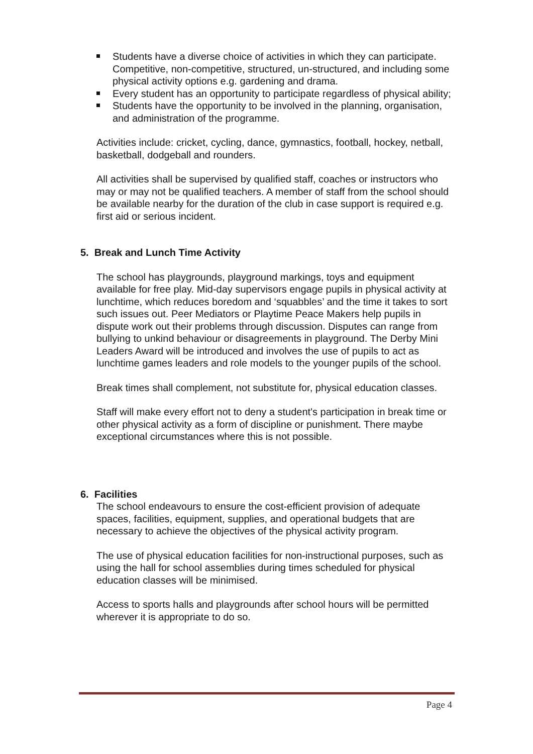Students have a diverse choice of activities in which they can participate. Competitive, non-competitive, structured, un-structured, and including some physical activity options e.g. gardening and drama.
Every student has an opportunity to participate regardless of physical ability;
Students have the opportunity to be involved in the planning, organisation, and administration of the programme.
Activities include: cricket, cycling, dance, gymnastics, football, hockey, netball, basketball, dodgeball and rounders.
All activities shall be supervised by qualified staff, coaches or instructors who may or may not be qualified teachers. A member of staff from the school should be available nearby for the duration of the club in case support is required e.g. first aid or serious incident.
5. Break and Lunch Time Activity
The school has playgrounds, playground markings, toys and equipment available for free play. Mid-day supervisors engage pupils in physical activity at lunchtime, which reduces boredom and ‘squabbles’ and the time it takes to sort such issues out. Peer Mediators or Playtime Peace Makers help pupils in dispute work out their problems through discussion. Disputes can range from bullying to unkind behaviour or disagreements in playground. The Derby Mini Leaders Award will be introduced and involves the use of pupils to act as lunchtime games leaders and role models to the younger pupils of the school.
Break times shall complement, not substitute for, physical education classes.
Staff will make every effort not to deny a student's participation in break time or other physical activity as a form of discipline or punishment. There maybe exceptional circumstances where this is not possible.
6. Facilities
The school endeavours to ensure the cost-efficient provision of adequate spaces, facilities, equipment, supplies, and operational budgets that are necessary to achieve the objectives of the physical activity program.
The use of physical education facilities for non-instructional purposes, such as using the hall for school assemblies during times scheduled for physical education classes will be minimised.
Access to sports halls and playgrounds after school hours will be permitted wherever it is appropriate to do so.
Page 4